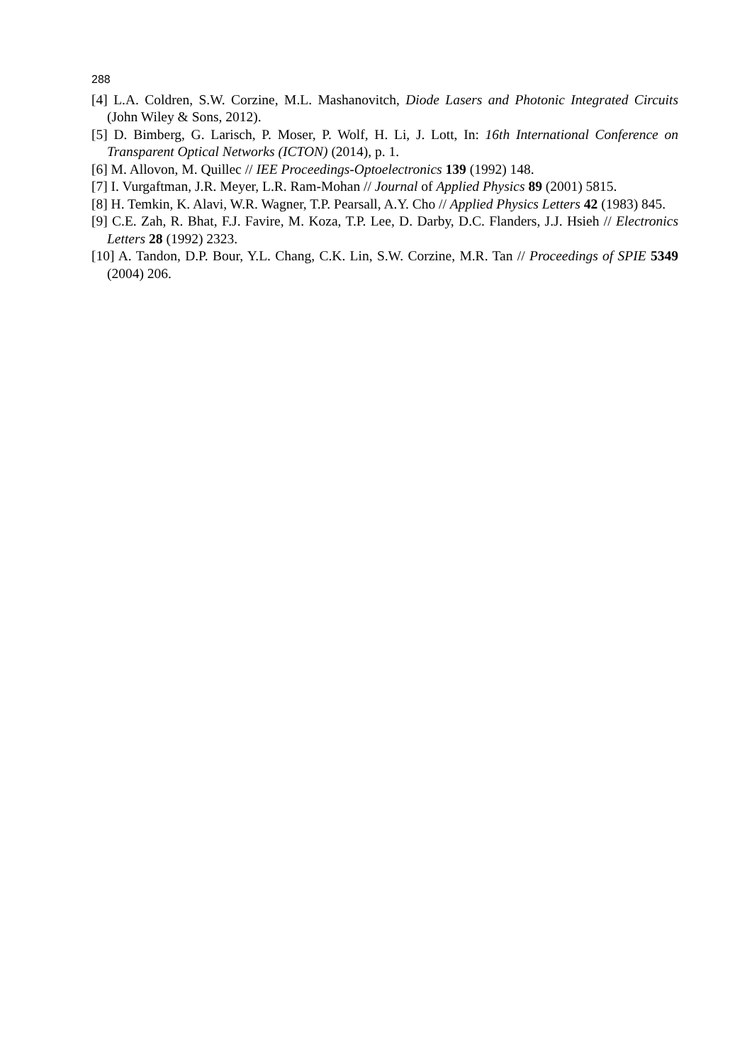288
[4] L.A. Coldren, S.W. Corzine, M.L. Mashanovitch, Diode Lasers and Photonic Integrated Circuits (John Wiley & Sons, 2012).
[5] D. Bimberg, G. Larisch, P. Moser, P. Wolf, H. Li, J. Lott, In: 16th International Conference on Transparent Optical Networks (ICTON) (2014), p. 1.
[6] M. Allovon, M. Quillec // IEE Proceedings-Optoelectronics 139 (1992) 148.
[7] I. Vurgaftman, J.R. Meyer, L.R. Ram-Mohan // Journal of Applied Physics 89 (2001) 5815.
[8] H. Temkin, K. Alavi, W.R. Wagner, T.P. Pearsall, A.Y. Cho // Applied Physics Letters 42 (1983) 845.
[9] C.E. Zah, R. Bhat, F.J. Favire, M. Koza, T.P. Lee, D. Darby, D.C. Flanders, J.J. Hsieh // Electronics Letters 28 (1992) 2323.
[10] A. Tandon, D.P. Bour, Y.L. Chang, C.K. Lin, S.W. Corzine, M.R. Tan // Proceedings of SPIE 5349 (2004) 206.